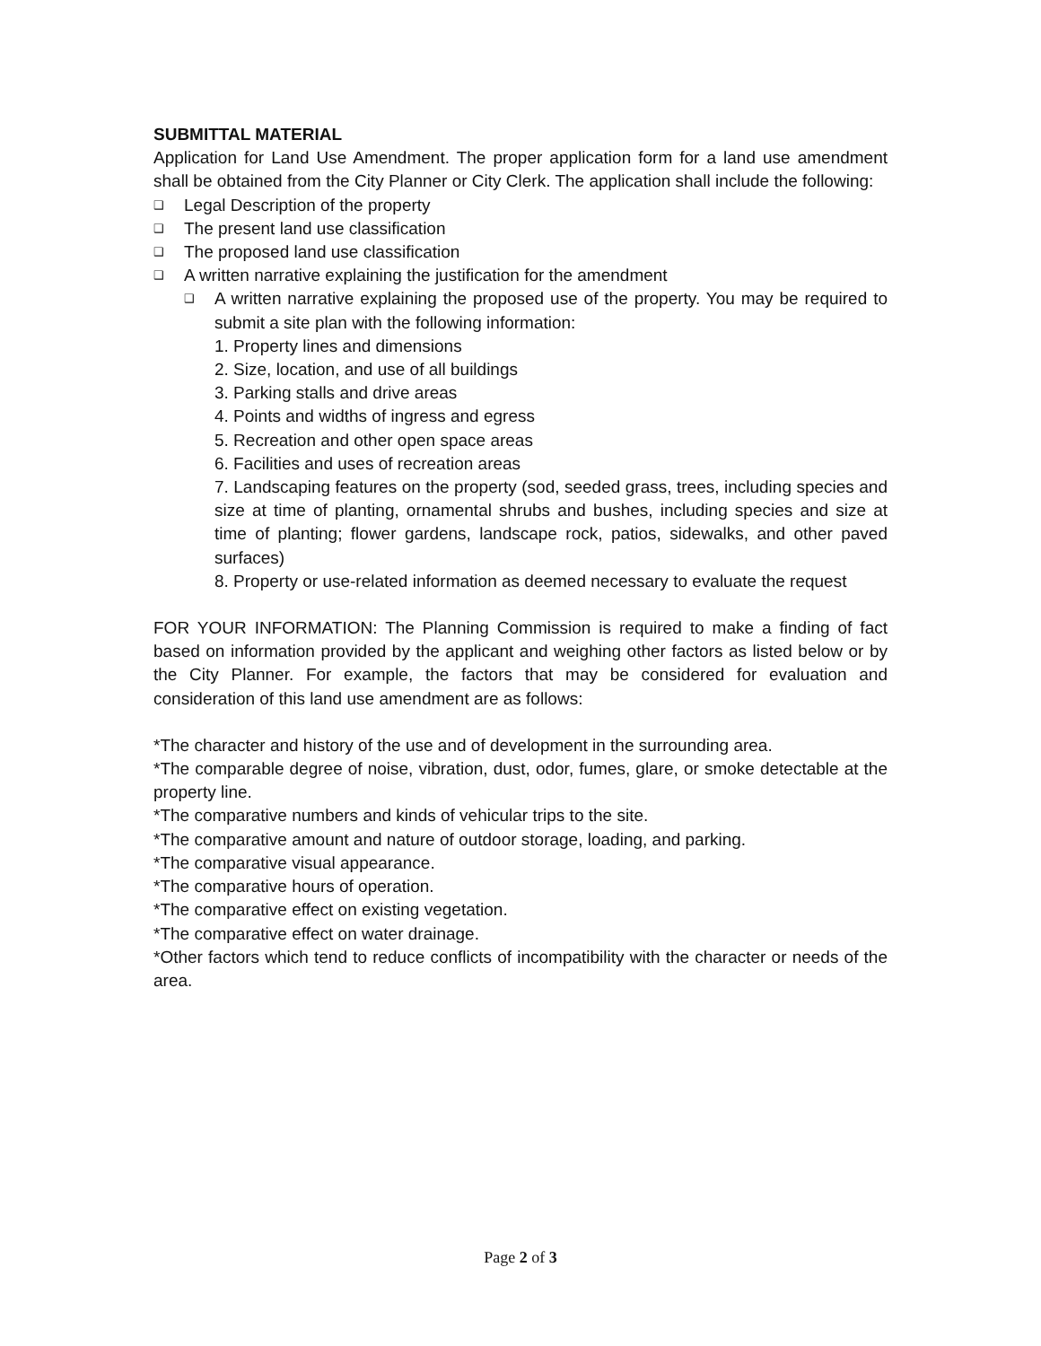SUBMITTAL MATERIAL
Application for Land Use Amendment. The proper application form for a land use amendment shall be obtained from the City Planner or City Clerk. The application shall include the following:
❑ Legal Description of the property
❑ The present land use classification
❑ The proposed land use classification
❑ A written narrative explaining the justification for the amendment
❑
A written narrative explaining the proposed use of the property. You may be required to submit a site plan with the following information:
1. Property lines and dimensions
2. Size, location, and use of all buildings
3. Parking stalls and drive areas
4. Points and widths of ingress and egress
5. Recreation and other open space areas
6. Facilities and uses of recreation areas
7. Landscaping features on the property (sod, seeded grass, trees, including species and size at time of planting, ornamental shrubs and bushes, including species and size at time of planting; flower gardens, landscape rock, patios, sidewalks, and other paved surfaces)
8. Property or use-related information as deemed necessary to evaluate the request
FOR YOUR INFORMATION: The Planning Commission is required to make a finding of fact based on information provided by the applicant and weighing other factors as listed below or by the City Planner. For example, the factors that may be considered for evaluation and consideration of this land use amendment are as follows:
*The character and history of the use and of development in the surrounding area.
*The comparable degree of noise, vibration, dust, odor, fumes, glare, or smoke detectable at the property line.
*The comparative numbers and kinds of vehicular trips to the site.
*The comparative amount and nature of outdoor storage, loading, and parking.
*The comparative visual appearance.
*The comparative hours of operation.
*The comparative effect on existing vegetation.
*The comparative effect on water drainage.
*Other factors which tend to reduce conflicts of incompatibility with the character or needs of the area.
Page 2 of 3